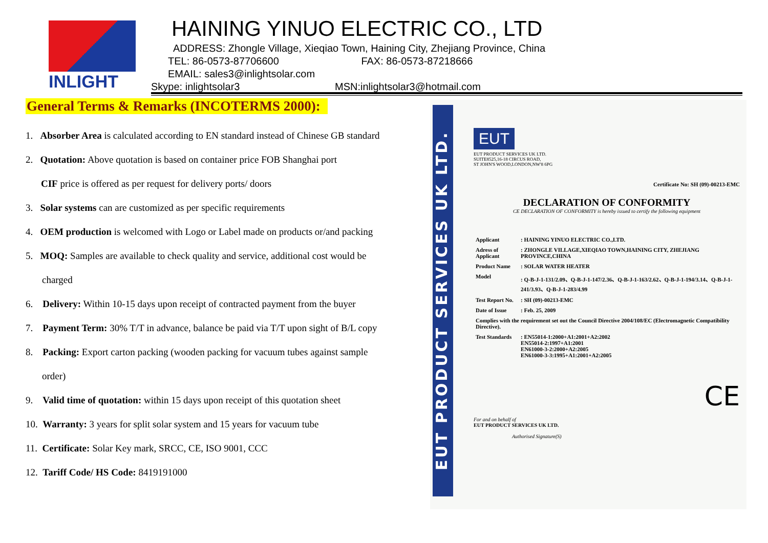INLIGHT
HAINING YINUO ELECTRIC CO., LTD
ADDRESS: Zhongle Village, Xieqiao Town, Haining City, Zhejiang Province, China
TEL: 86-0573-87706600 FAX: 86-0573-87218666
EMAIL: sales3@inlightsolar.com
Skype: inlightsolar3 MSN:inlightsolar3@hotmail.com
General Terms & Remarks (INCOTERMS 2000):
1. Absorber Area is calculated according to EN standard instead of Chinese GB standard
2. Quotation: Above quotation is based on container price FOB Shanghai port
CIF price is offered as per request for delivery ports/ doors
3. Solar systems can are customized as per specific requirements
4. OEM production is welcomed with Logo or Label made on products or/and packing
5. MOQ: Samples are available to check quality and service, additional cost would be
charged
6. Delivery: Within 10-15 days upon receipt of contracted payment from the buyer
7. Payment Term: 30% T/T in advance, balance be paid via T/T upon sight of B/L copy
8. Packing: Export carton packing (wooden packing for vacuum tubes against sample
order)
9. Valid time of quotation: within 15 days upon receipt of this quotation sheet
10. Warranty: 3 years for split solar system and 15 years for vacuum tube
11. Certificate: Solar Key mark, SRCC, CE, ISO 9001, CCC
12. Tariff Code/ HS Code: 8419191000
EUT PRODUCT SERVICES UK LTD.
EUT
EUT PRODUCT SERVICES UK LTD.
SUITE8525,16-18 CIRCUS ROAD,
ST JOHN'S WOOD,LONDON,NW'8 6PG
Certificate No: SH (09)-00213-EMC
DECLARATION OF CONFORMITY
CE DECLARATION OF CONFORMITY is hereby issued to certify the following equipment
| Applicant | : HAINING YINUO ELECTRIC CO.,LTD. |
| Adress of Applicant | : ZHONGLE VILLAGE,XIEQIAO TOWN,HAINING CITY, ZHEJIANG PROVINCE,CHINA |
| Product Name | : SOLAR WATER HEATER |
| Model | : Q-B-J-1-131/2.09、Q-B-J-1-147/2.36、Q-B-J-1-163/2.62、Q-B-J-1-194/3.14、Q-B-J-1-241/3.93、Q-B-J-1-283/4.99 |
| Test Report No. | : SH (09)-00213-EMC |
| Date of Issue | : Feb. 25, 2009 |
| Complies with the requirement set out the Council Directive 2004/108/EC (Electromagnetic Compatibility Directive). | |
| Test Standards | : EN55014-1:2000+A1:2001+A2:2002 EN55014-2:1997+A1:2001 EN61000-3-2:2000+A2:2005 EN61000-3-3:1995+A1:2001+A2:2005 |
CE
For and on behalf of
EUT PRODUCT SERVICES UK LTD.
Authorised Signature(S)